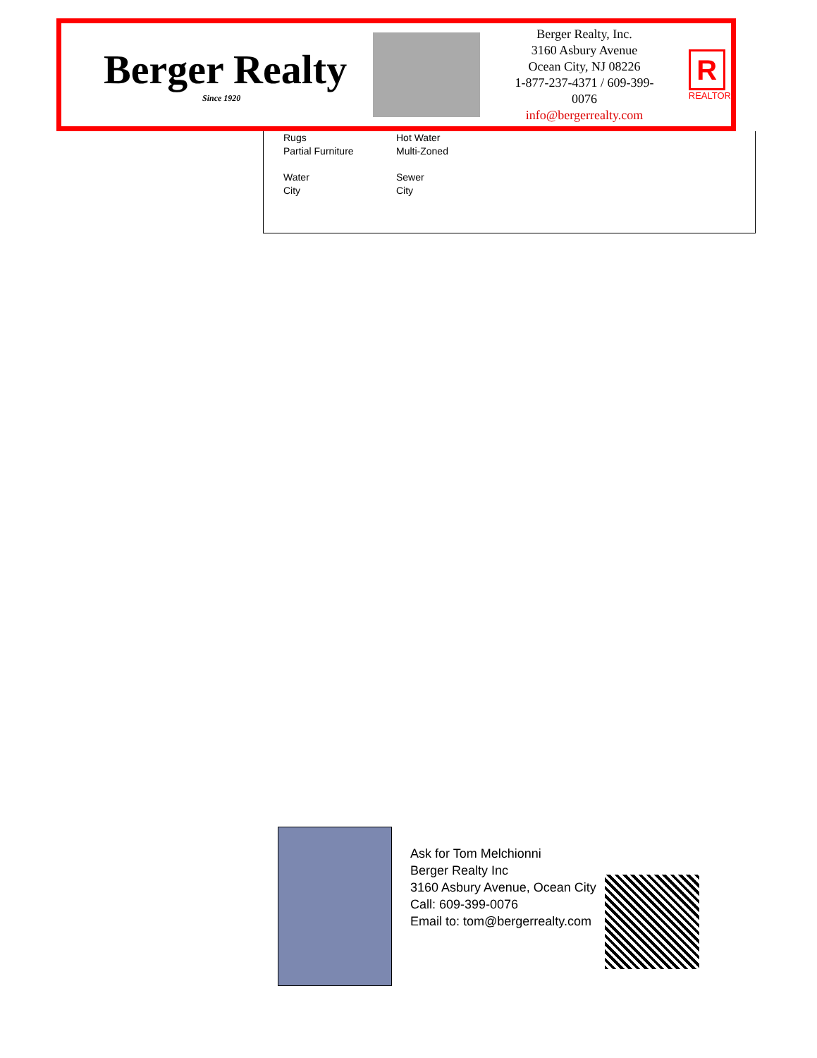Berger Realty
Since 1920
Berger Realty, Inc.
3160 Asbury Avenue
Ocean City, NJ 08226
1-877-237-4371 / 609-399-0076
info@bergerrealty.com
R
REALTOR
Rugs
Partial Furniture
Hot Water
Multi-Zoned
Water
City
Sewer
City
Ask for Tom Melchionni
Berger Realty Inc
3160 Asbury Avenue, Ocean City
Call: 609-399-0076
Email to: tom@bergerrealty.com